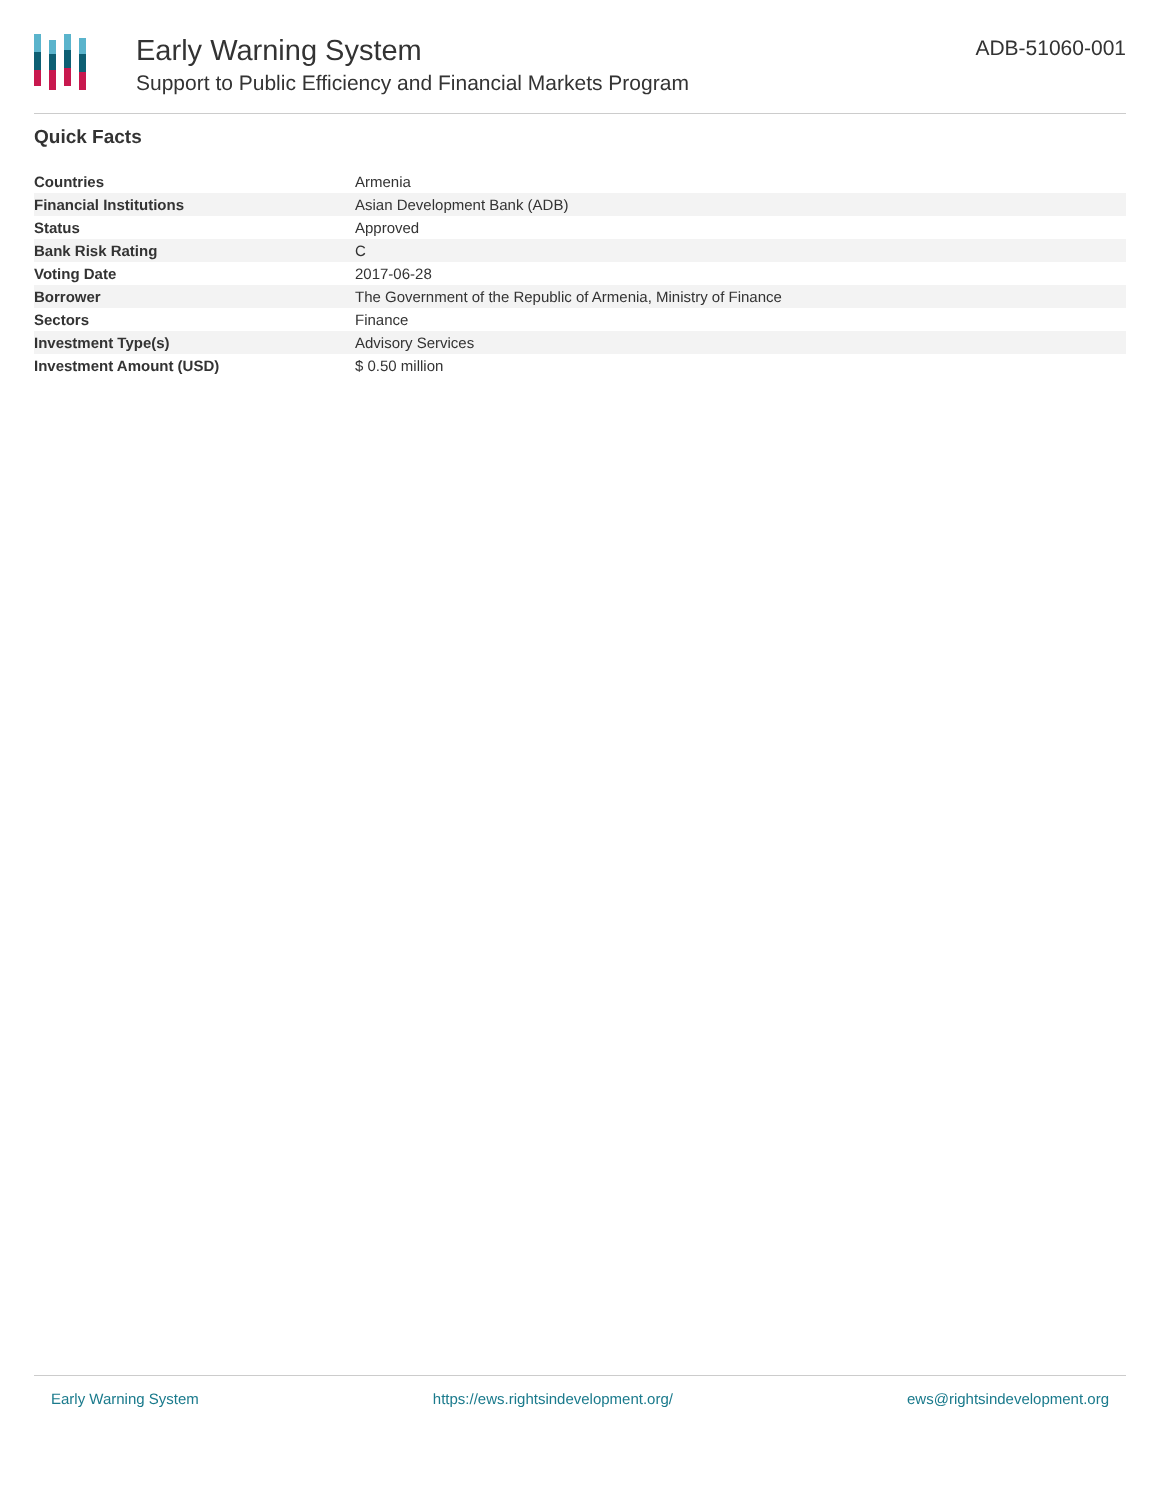Early Warning System
Support to Public Efficiency and Financial Markets Program
ADB-51060-001
Quick Facts
| Countries | Armenia |
| Financial Institutions | Asian Development Bank (ADB) |
| Status | Approved |
| Bank Risk Rating | C |
| Voting Date | 2017-06-28 |
| Borrower | The Government of the Republic of Armenia, Ministry of Finance |
| Sectors | Finance |
| Investment Type(s) | Advisory Services |
| Investment Amount (USD) | $ 0.50 million |
Early Warning System https://ews.rightsindevelopment.org/ ews@rightsindevelopment.org